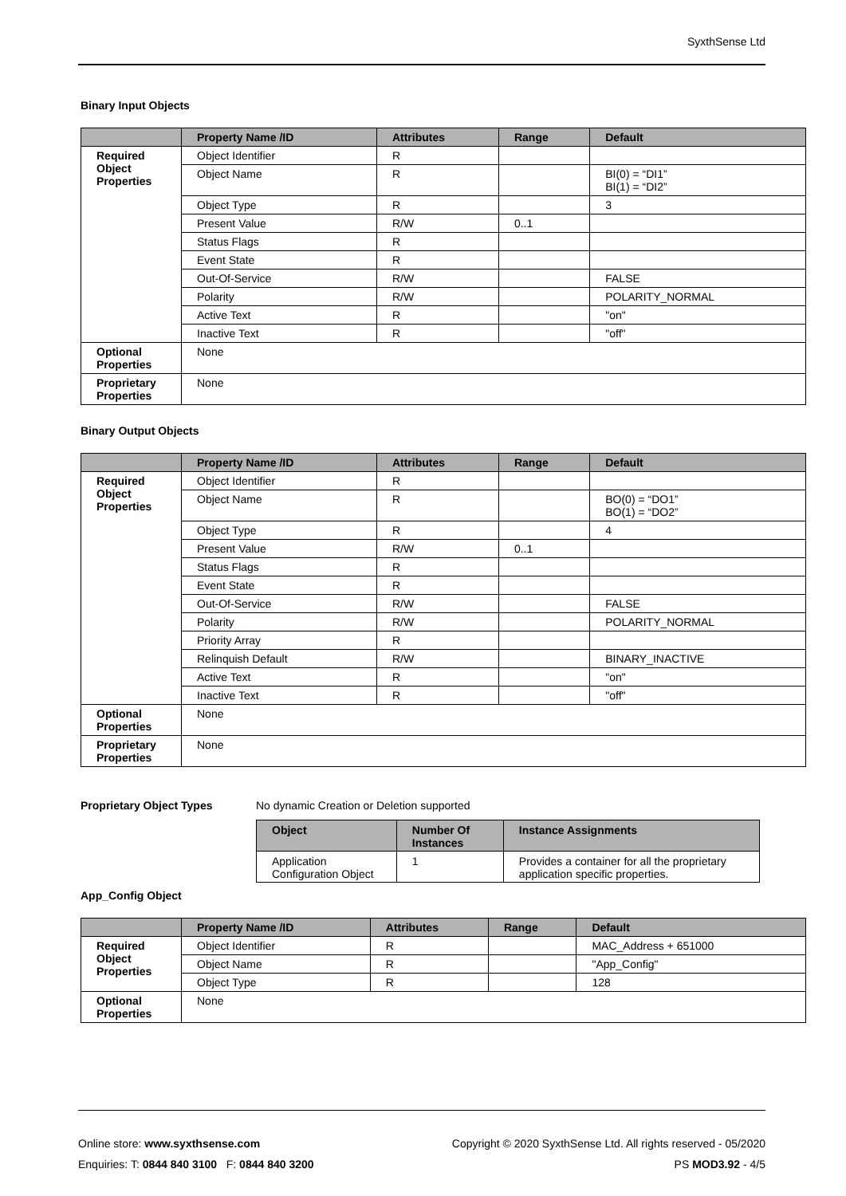SyxthSense Ltd
Binary Input Objects
| | Property Name /ID | Attributes | Range | Default |
| --- | --- | --- | --- | --- |
| Required Object Properties | Object Identifier | R | | |
| | Object Name | R | | BI(0) = “DI1” BI(1) = “DI2” |
| | Object Type | R | | 3 |
| | Present Value | R/W | 0..1 | |
| | Status Flags | R | | |
| | Event State | R | | |
| | Out-Of-Service | R/W | | FALSE |
| | Polarity | R/W | | POLARITY_NORMAL |
| | Active Text | R | | "on" |
| | Inactive Text | R | | "off" |
| Optional Properties | None | | | |
| Proprietary Properties | None | | | |
Binary Output Objects
| | Property Name /ID | Attributes | Range | Default |
| --- | --- | --- | --- | --- |
| Required Object Properties | Object Identifier | R | | |
| | Object Name | R | | BO(0) = “DO1” BO(1) = “DO2” |
| | Object Type | R | | 4 |
| | Present Value | R/W | 0..1 | |
| | Status Flags | R | | |
| | Event State | R | | |
| | Out-Of-Service | R/W | | FALSE |
| | Polarity | R/W | | POLARITY_NORMAL |
| | Priority Array | R | | |
| | Relinquish Default | R/W | | BINARY_INACTIVE |
| | Active Text | R | | "on" |
| | Inactive Text | R | | "off" |
| Optional Properties | None | | | |
| Proprietary Properties | None | | | |
Proprietary Object Types No dynamic Creation or Deletion supported
| Object | Number Of Instances | Instance Assignments |
| --- | --- | --- |
| Application Configuration Object | 1 | Provides a container for all the proprietary application specific properties. |
App_Config Object
| | Property Name /ID | Attributes | Range | Default |
| --- | --- | --- | --- | --- |
| Required Object Properties | Object Identifier | R | | MAC_Address + 651000 |
| | Object Name | R | | "App_Config" |
| | Object Type | R | | 128 |
| Optional Properties | None | | | |
Online store: www.syxthsense.com
Enquiries: T: 0844 840 3100 F: 0844 840 3200
Copyright © 2020 SyxthSense Ltd. All rights reserved - 05/2020
PS MOD3.92 - 4/5